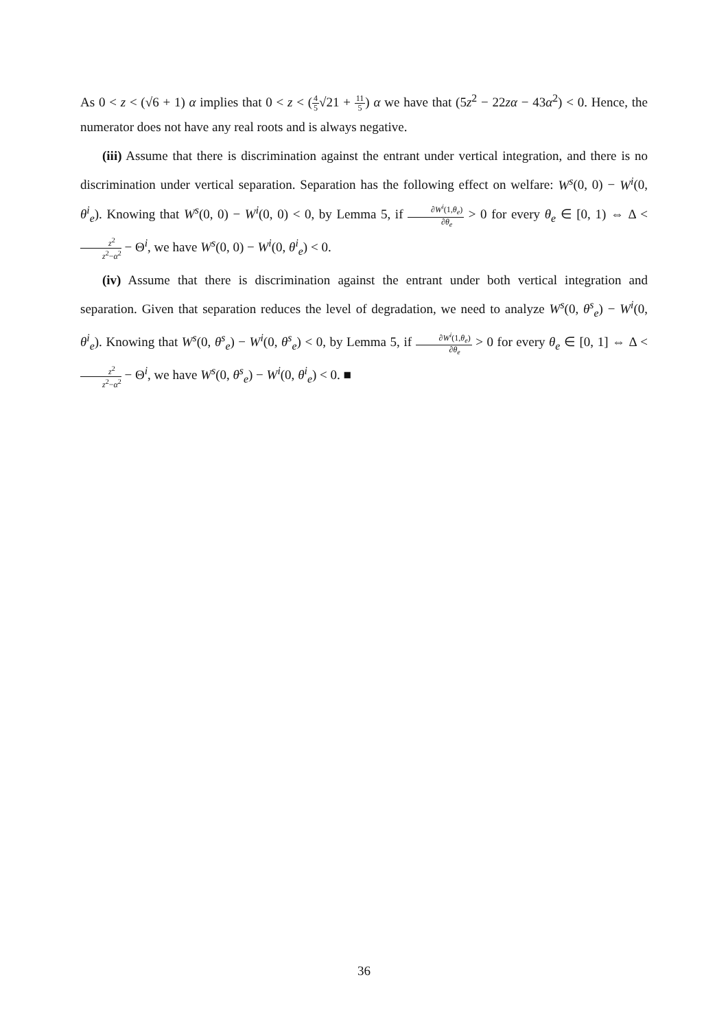As 0 < z < (√6 + 1) α implies that 0 < z < (4 5√21 + 11 5) α we have that (5z<sup>2</sup> − 22zα − 43α<sup>2</sup>) < 0. Hence, the numerator does not have any real roots and is always negative.
(iii) Assume that there is discrimination against the entrant under vertical integration, and there is no discrimination under vertical separation. Separation has the following effect on welfare: W<sup>s</sup>(0, 0) − W<sup>i</sup>(0, θ<sup>i</sup><sub>e</sub>). Knowing that W<sup>s</sup>(0, 0) − W<sup>i</sup>(0, 0) < 0, by Lemma 5, if ∂W<sup>i</sup>(1,θ<sub>e</sub>) ∂θ<sub>e</sub> > 0 for every θ<sub>e</sub> ∈ [0, 1) ⇔ Δ < z<sup>2</sup> z<sup>2</sup>−α<sup>2</sup> − Θ<sup>i</sup>, we have W<sup>s</sup>(0, 0) − W<sup>i</sup>(0, θ<sup>i</sup><sub>e</sub>) < 0.
(iv) Assume that there is discrimination against the entrant under both vertical integration and separation. Given that separation reduces the level of degradation, we need to analyze W<sup>s</sup>(0, θ<sup>s</sup><sub>e</sub>) − W<sup>i</sup>(0, θ<sup>i</sup><sub>e</sub>). Knowing that W<sup>s</sup>(0, θ<sup>s</sup><sub>e</sub>) − W<sup>i</sup>(0, θ<sup>s</sup><sub>e</sub>) < 0, by Lemma 5, if ∂W<sup>i</sup>(1,θ<sub>e</sub>) ∂θ<sub>e</sub> > 0 for every θ<sub>e</sub> ∈ [0, 1] ⇔ Δ < z<sup>2</sup> z<sup>2</sup>−α<sup>2</sup> − Θ<sup>i</sup>, we have W<sup>s</sup>(0, θ<sup>s</sup><sub>e</sub>) − W<sup>i</sup>(0, θ<sup>i</sup><sub>e</sub>) < 0. ■
36